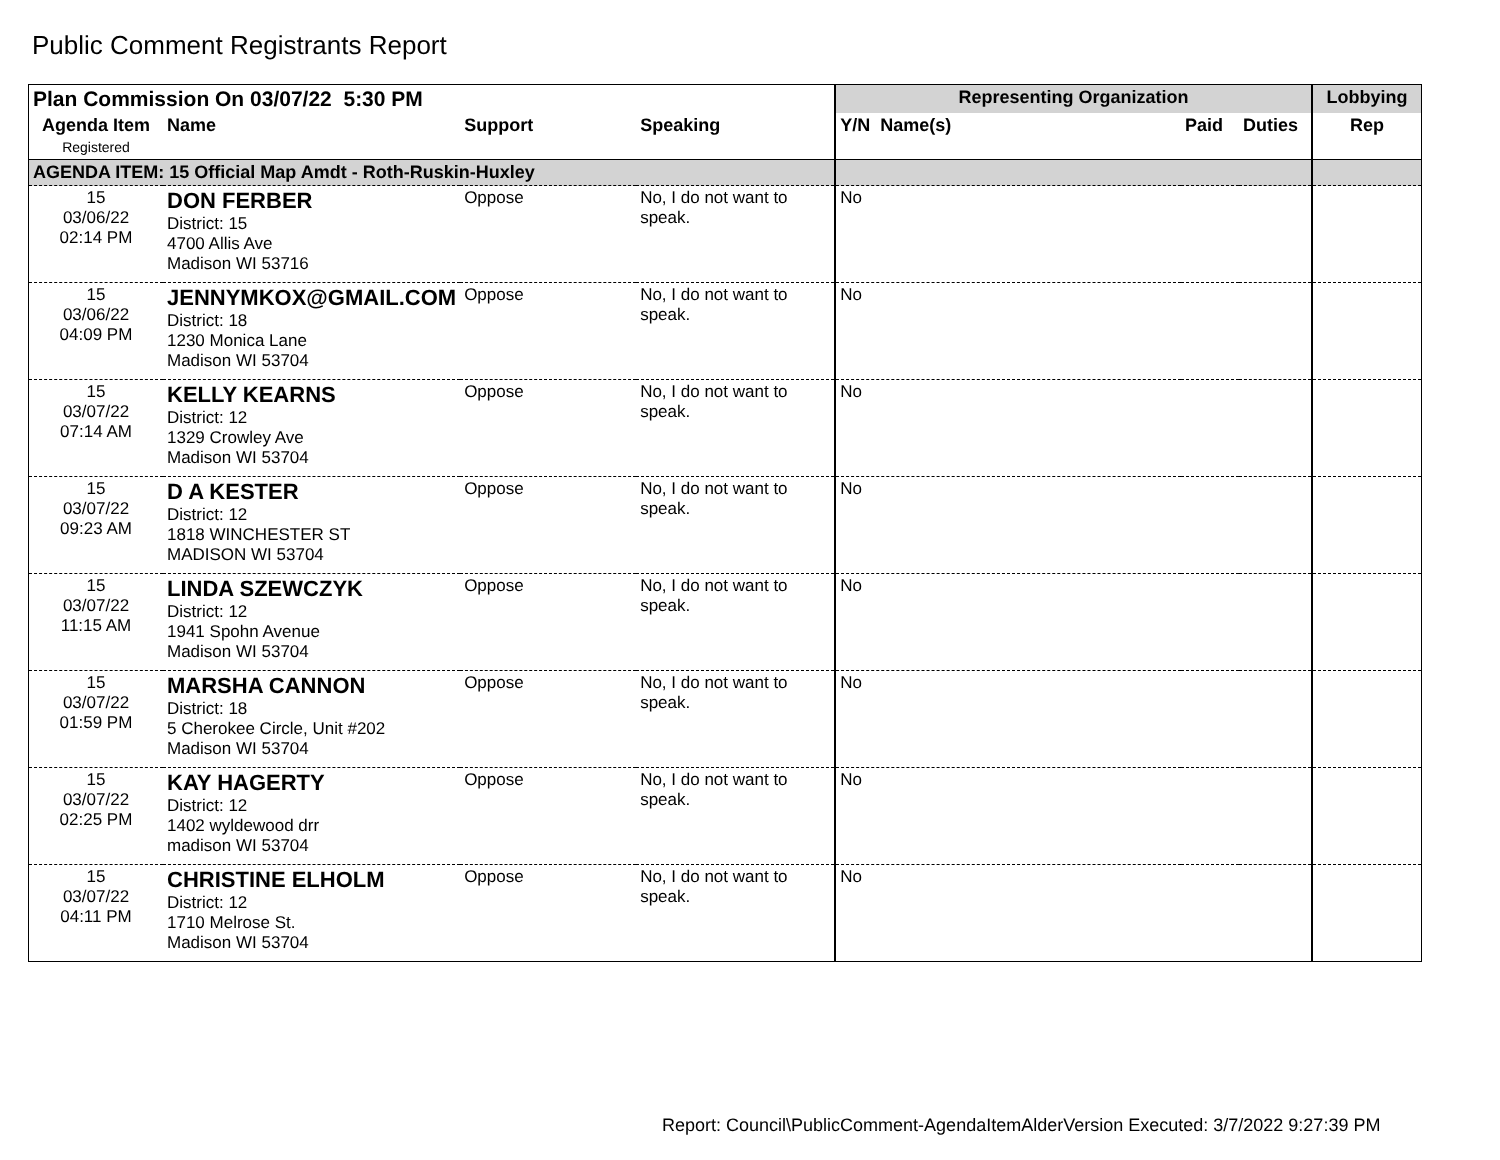Public Comment Registrants Report
| Plan Commission On 03/07/22 5:30 PM | | | | Representing Organization | | | Lobbying |
| --- | --- | --- | --- | --- | --- | --- | --- |
| Agenda Item Registered | Name | Support | Speaking | Y/N Name(s) | Paid | Duties | Rep |
| AGENDA ITEM: 15 Official Map Amdt - Roth-Ruskin-Huxley | | | | | | | |
| 15 03/06/22 02:14 PM | DON FERBER District: 15 4700 Allis Ave Madison WI 53716 | Oppose | No, I do not want to speak. | No | | | |
| 15 03/06/22 04:09 PM | JENNYMKOX@GMAIL.COM District: 18 1230 Monica Lane Madison WI 53704 | Oppose | No, I do not want to speak. | No | | | |
| 15 03/07/22 07:14 AM | KELLY KEARNS District: 12 1329 Crowley Ave Madison WI 53704 | Oppose | No, I do not want to speak. | No | | | |
| 15 03/07/22 09:23 AM | D A KESTER District: 12 1818 WINCHESTER ST MADISON WI 53704 | Oppose | No, I do not want to speak. | No | | | |
| 15 03/07/22 11:15 AM | LINDA SZEWCZYK District: 12 1941 Spohn Avenue Madison WI 53704 | Oppose | No, I do not want to speak. | No | | | |
| 15 03/07/22 01:59 PM | MARSHA CANNON District: 18 5 Cherokee Circle, Unit #202 Madison WI 53704 | Oppose | No, I do not want to speak. | No | | | |
| 15 03/07/22 02:25 PM | KAY HAGERTY District: 12 1402 wyldewood drr madison WI 53704 | Oppose | No, I do not want to speak. | No | | | |
| 15 03/07/22 04:11 PM | CHRISTINE ELHOLM District: 12 1710 Melrose St. Madison WI 53704 | Oppose | No, I do not want to speak. | No | | | |
Report: Council\PublicComment-AgendaItemAlderVersion Executed: 3/7/2022 9:27:39 PM